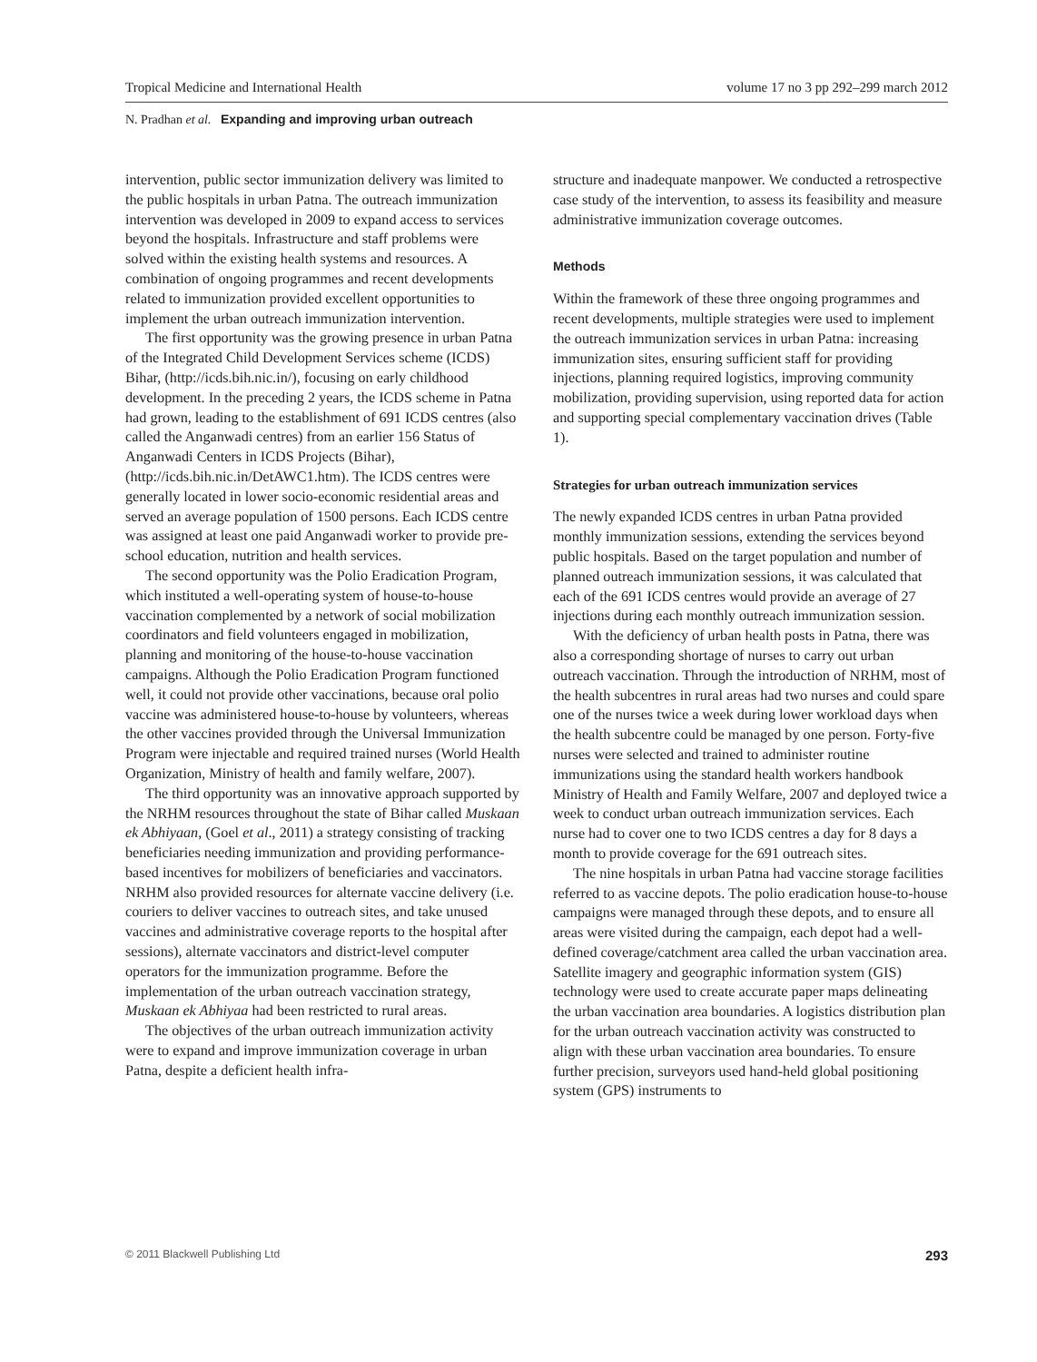Tropical Medicine and International Health volume 17 no 3 pp 292–299 march 2012
N. Pradhan et al. Expanding and improving urban outreach
intervention, public sector immunization delivery was limited to the public hospitals in urban Patna. The outreach immunization intervention was developed in 2009 to expand access to services beyond the hospitals. Infrastructure and staff problems were solved within the existing health systems and resources. A combination of ongoing programmes and recent developments related to immunization provided excellent opportunities to implement the urban outreach immunization intervention.
The first opportunity was the growing presence in urban Patna of the Integrated Child Development Services scheme (ICDS) Bihar, (http://icds.bih.nic.in/), focusing on early childhood development. In the preceding 2 years, the ICDS scheme in Patna had grown, leading to the establishment of 691 ICDS centres (also called the Anganwadi centres) from an earlier 156 Status of Anganwadi Centers in ICDS Projects (Bihar), (http://icds.bih.nic.in/DetAWC1.htm). The ICDS centres were generally located in lower socio-economic residential areas and served an average population of 1500 persons. Each ICDS centre was assigned at least one paid Anganwadi worker to provide pre-school education, nutrition and health services.
The second opportunity was the Polio Eradication Program, which instituted a well-operating system of house-to-house vaccination complemented by a network of social mobilization coordinators and field volunteers engaged in mobilization, planning and monitoring of the house-to-house vaccination campaigns. Although the Polio Eradication Program functioned well, it could not provide other vaccinations, because oral polio vaccine was administered house-to-house by volunteers, whereas the other vaccines provided through the Universal Immunization Program were injectable and required trained nurses (World Health Organization, Ministry of health and family welfare, 2007).
The third opportunity was an innovative approach supported by the NRHM resources throughout the state of Bihar called Muskaan ek Abhiyaan, (Goel et al., 2011) a strategy consisting of tracking beneficiaries needing immunization and providing performance-based incentives for mobilizers of beneficiaries and vaccinators. NRHM also provided resources for alternate vaccine delivery (i.e. couriers to deliver vaccines to outreach sites, and take unused vaccines and administrative coverage reports to the hospital after sessions), alternate vaccinators and district-level computer operators for the immunization programme. Before the implementation of the urban outreach vaccination strategy, Muskaan ek Abhiyaa had been restricted to rural areas.
The objectives of the urban outreach immunization activity were to expand and improve immunization coverage in urban Patna, despite a deficient health infra-
structure and inadequate manpower. We conducted a retrospective case study of the intervention, to assess its feasibility and measure administrative immunization coverage outcomes.
Methods
Within the framework of these three ongoing programmes and recent developments, multiple strategies were used to implement the outreach immunization services in urban Patna: increasing immunization sites, ensuring sufficient staff for providing injections, planning required logistics, improving community mobilization, providing supervision, using reported data for action and supporting special complementary vaccination drives (Table 1).
Strategies for urban outreach immunization services
The newly expanded ICDS centres in urban Patna provided monthly immunization sessions, extending the services beyond public hospitals. Based on the target population and number of planned outreach immunization sessions, it was calculated that each of the 691 ICDS centres would provide an average of 27 injections during each monthly outreach immunization session.
With the deficiency of urban health posts in Patna, there was also a corresponding shortage of nurses to carry out urban outreach vaccination. Through the introduction of NRHM, most of the health subcentres in rural areas had two nurses and could spare one of the nurses twice a week during lower workload days when the health subcentre could be managed by one person. Forty-five nurses were selected and trained to administer routine immunizations using the standard health workers handbook Ministry of Health and Family Welfare, 2007 and deployed twice a week to conduct urban outreach immunization services. Each nurse had to cover one to two ICDS centres a day for 8 days a month to provide coverage for the 691 outreach sites.
The nine hospitals in urban Patna had vaccine storage facilities referred to as vaccine depots. The polio eradication house-to-house campaigns were managed through these depots, and to ensure all areas were visited during the campaign, each depot had a well-defined coverage/catchment area called the urban vaccination area. Satellite imagery and geographic information system (GIS) technology were used to create accurate paper maps delineating the urban vaccination area boundaries. A logistics distribution plan for the urban outreach vaccination activity was constructed to align with these urban vaccination area boundaries. To ensure further precision, surveyors used hand-held global positioning system (GPS) instruments to
© 2011 Blackwell Publishing Ltd 293